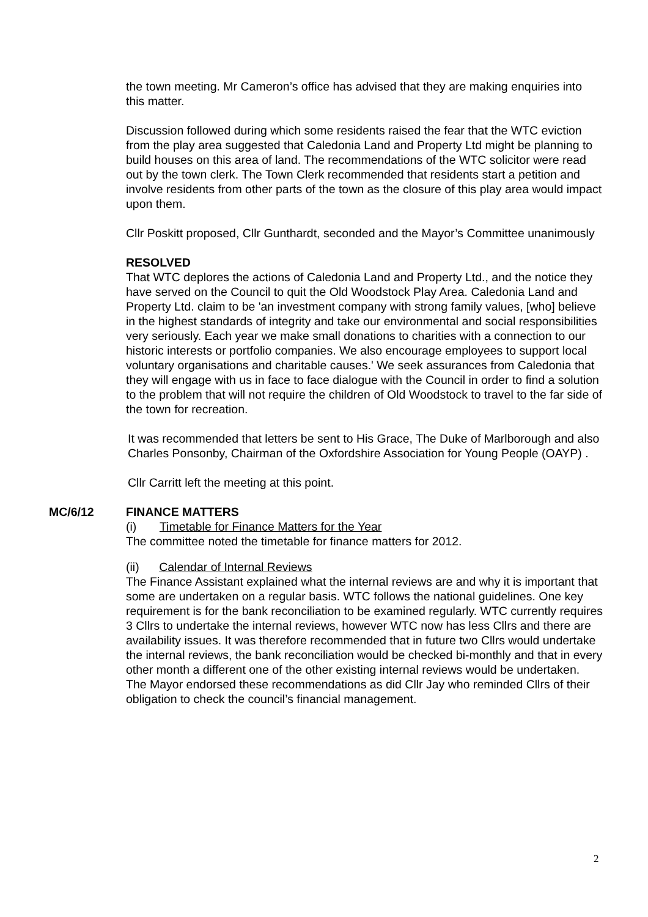the town meeting. Mr Cameron’s office has advised that they are making enquiries into this matter.
Discussion followed during which some residents raised the fear that the WTC eviction from the play area suggested that Caledonia Land and Property Ltd might be planning to build houses on this area of land. The recommendations of the WTC solicitor were read out by the town clerk. The Town Clerk recommended that residents start a petition and involve residents from other parts of the town as the closure of this play area would impact upon them.
Cllr Poskitt proposed, Cllr Gunthardt, seconded and the Mayor’s Committee unanimously
RESOLVED
That WTC deplores the actions of Caledonia Land and Property Ltd., and the notice they have served on the Council to quit the Old Woodstock Play Area. Caledonia Land and Property Ltd. claim to be 'an investment company with strong family values, [who] believe in the highest standards of integrity and take our environmental and social responsibilities very seriously. Each year we make small donations to charities with a connection to our historic interests or portfolio companies. We also encourage employees to support local voluntary organisations and charitable causes.' We seek assurances from Caledonia that they will engage with us in face to face dialogue with the Council in order to find a solution to the problem that will not require the children of Old Woodstock to travel to the far side of the town for recreation.
It was recommended that letters be sent to His Grace, The Duke of Marlborough and also Charles Ponsonby, Chairman of the Oxfordshire Association for Young People (OAYP) .
Cllr Carritt left the meeting at this point.
MC/6/12 FINANCE MATTERS
(i) Timetable for Finance Matters for the Year
The committee noted the timetable for finance matters for 2012.
(ii) Calendar of Internal Reviews
The Finance Assistant explained what the internal reviews are and why it is important that some are undertaken on a regular basis. WTC follows the national guidelines. One key requirement is for the bank reconciliation to be examined regularly. WTC currently requires 3 Cllrs to undertake the internal reviews, however WTC now has less Cllrs and there are availability issues. It was therefore recommended that in future two Cllrs would undertake the internal reviews, the bank reconciliation would be checked bi-monthly and that in every other month a different one of the other existing internal reviews would be undertaken. The Mayor endorsed these recommendations as did Cllr Jay who reminded Cllrs of their obligation to check the council’s financial management.
2